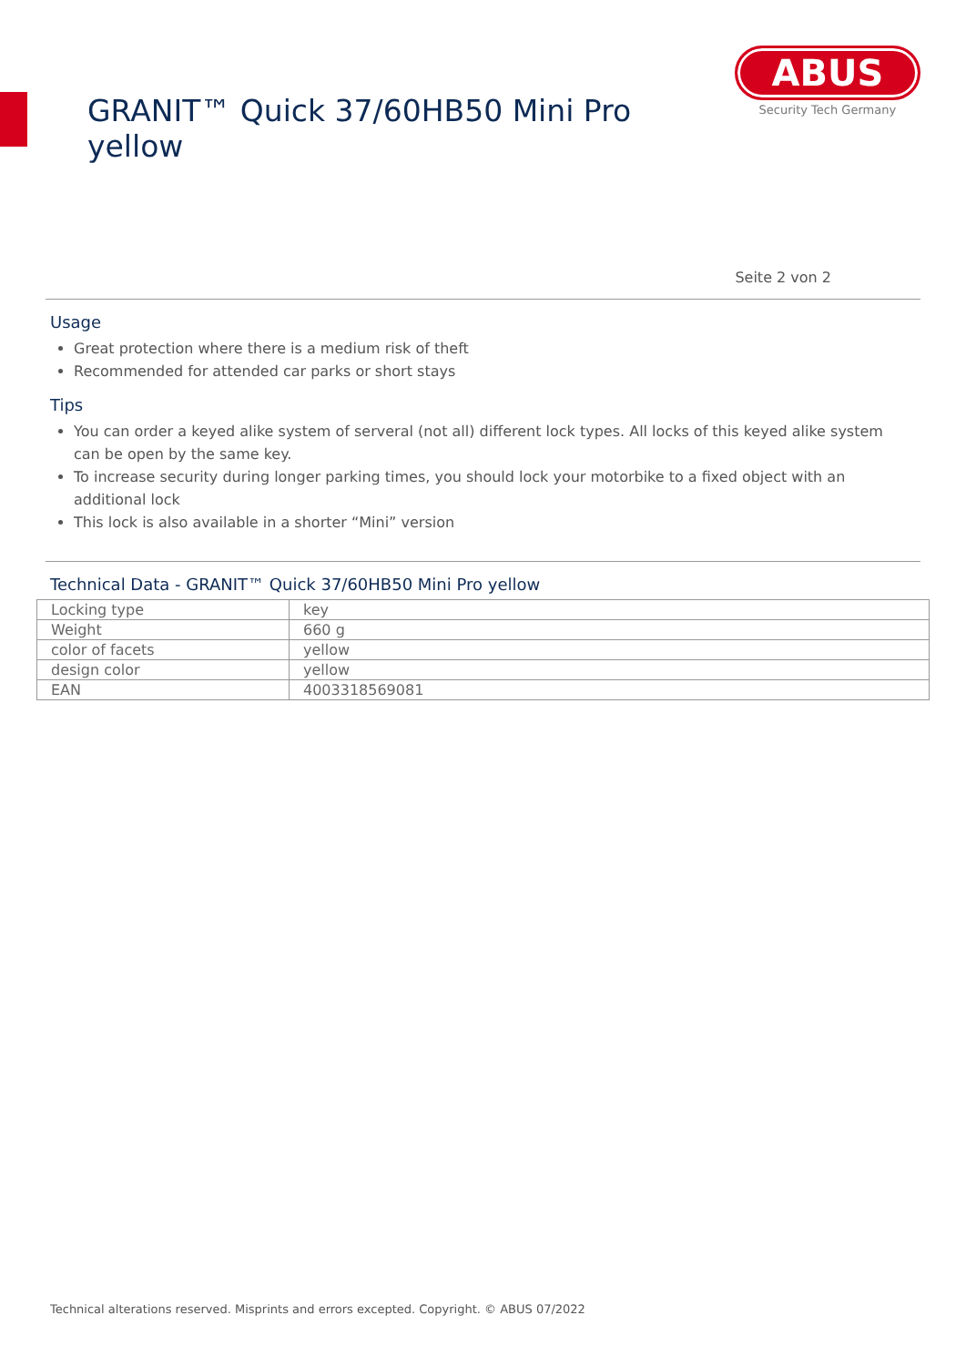GRANIT™ Quick 37/60HB50 Mini Pro yellow
ABUS
Security Tech Germany
Seite 2 von 2
Usage
Great protection where there is a medium risk of theft
Recommended for attended car parks or short stays
Tips
You can order a keyed alike system of serveral (not all) different lock types. All locks of this keyed alike system can be open by the same key.
To increase security during longer parking times, you should lock your motorbike to a fixed object with an additional lock
This lock is also available in a shorter “Mini” version
Technical Data - GRANIT™ Quick 37/60HB50 Mini Pro yellow
| Locking type | key |
| Weight | 660 g |
| color of facets | yellow |
| design color | yellow |
| EAN | 4003318569081 |
Technical alterations reserved. Misprints and errors excepted. Copyright. © ABUS 07/2022